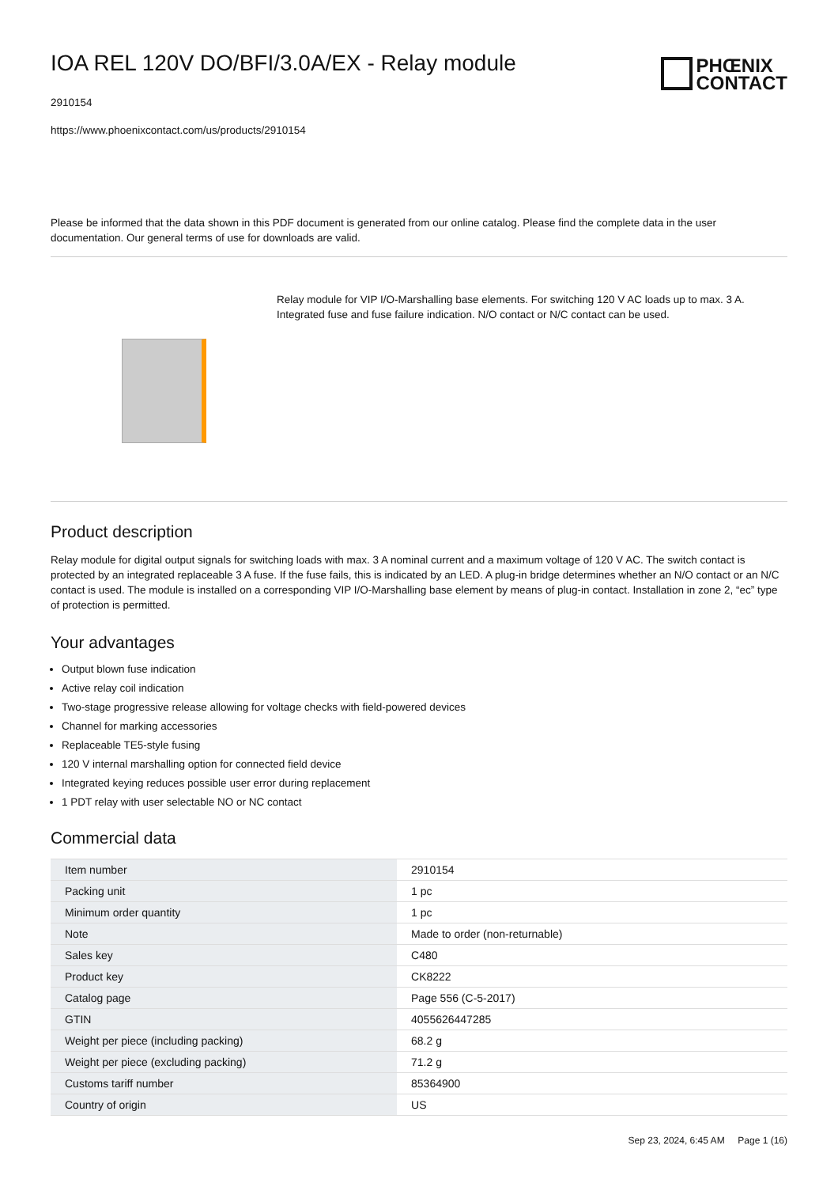IOA REL 120V DO/BFI/3.0A/EX - Relay module
2910154
https://www.phoenixcontact.com/us/products/2910154
PHŒNIX
CONTACT
Please be informed that the data shown in this PDF document is generated from our online catalog. Please find the complete data in the user documentation. Our general terms of use for downloads are valid.
Relay module for VIP I/O-Marshalling base elements. For switching 120 V AC loads up to max. 3 A. Integrated fuse and fuse failure indication. N/O contact or N/C contact can be used.
Product description
Relay module for digital output signals for switching loads with max. 3 A nominal current and a maximum voltage of 120 V AC. The switch contact is protected by an integrated replaceable 3 A fuse. If the fuse fails, this is indicated by an LED. A plug-in bridge determines whether an N/O contact or an N/C contact is used. The module is installed on a corresponding VIP I/O-Marshalling base element by means of plug-in contact. Installation in zone 2, “ec” type of protection is permitted.
Your advantages
Output blown fuse indication
Active relay coil indication
Two-stage progressive release allowing for voltage checks with field-powered devices
Channel for marking accessories
Replaceable TE5-style fusing
120 V internal marshalling option for connected field device
Integrated keying reduces possible user error during replacement
1 PDT relay with user selectable NO or NC contact
Commercial data
| Item number | 2910154 |
| Packing unit | 1 pc |
| Minimum order quantity | 1 pc |
| Note | Made to order (non-returnable) |
| Sales key | C480 |
| Product key | CK8222 |
| Catalog page | Page 556 (C-5-2017) |
| GTIN | 4055626447285 |
| Weight per piece (including packing) | 68.2 g |
| Weight per piece (excluding packing) | 71.2 g |
| Customs tariff number | 85364900 |
| Country of origin | US |
Sep 23, 2024, 6:45 AM Page 1 (16)